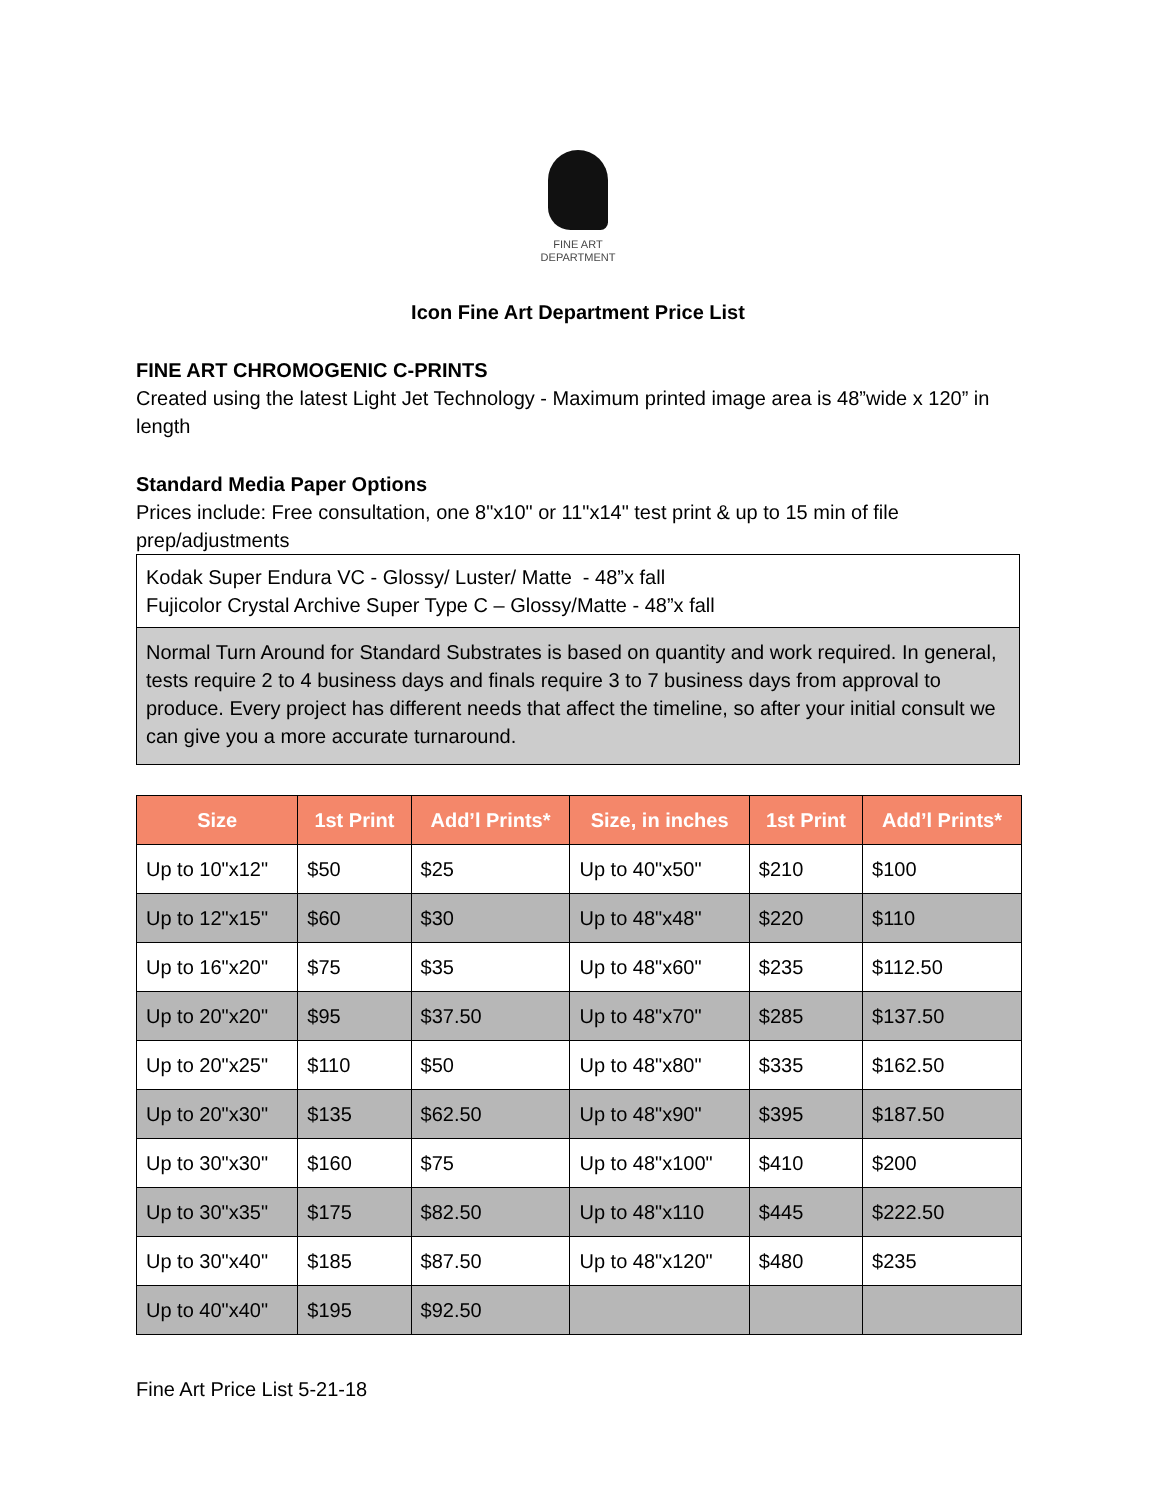FINE ART
DEPARTMENT
Icon Fine Art Department Price List
FINE ART CHROMOGENIC C-PRINTS
Created using the latest Light Jet Technology - Maximum printed image area is 48”wide x 120” in length
Standard Media Paper Options
Prices include: Free consultation, one 8"x10" or 11"x14" test print & up to 15 min of file prep/adjustments
Kodak Super Endura VC - Glossy/ Luster/ Matte - 48”x fall
Fujicolor Crystal Archive Super Type C – Glossy/Matte - 48”x fall
Normal Turn Around for Standard Substrates is based on quantity and work required. In general, tests require 2 to 4 business days and finals require 3 to 7 business days from approval to produce. Every project has different needs that affect the timeline, so after your initial consult we can give you a more accurate turnaround.
| Size | 1st Print | Add’l Prints* | Size, in inches | 1st Print | Add’l Prints* |
| --- | --- | --- | --- | --- | --- |
| Up to 10"x12" | $50 | $25 | Up to 40"x50" | $210 | $100 |
| Up to 12"x15" | $60 | $30 | Up to 48"x48" | $220 | $110 |
| Up to 16"x20" | $75 | $35 | Up to 48"x60" | $235 | $112.50 |
| Up to 20"x20" | $95 | $37.50 | Up to 48"x70" | $285 | $137.50 |
| Up to 20"x25" | $110 | $50 | Up to 48"x80" | $335 | $162.50 |
| Up to 20"x30" | $135 | $62.50 | Up to 48"x90" | $395 | $187.50 |
| Up to 30"x30" | $160 | $75 | Up to 48"x100" | $410 | $200 |
| Up to 30"x35" | $175 | $82.50 | Up to 48"x110 | $445 | $222.50 |
| Up to 30"x40" | $185 | $87.50 | Up to 48"x120" | $480 | $235 |
| Up to 40"x40" | $195 | $92.50 | | | |
Fine Art Price List 5-21-18